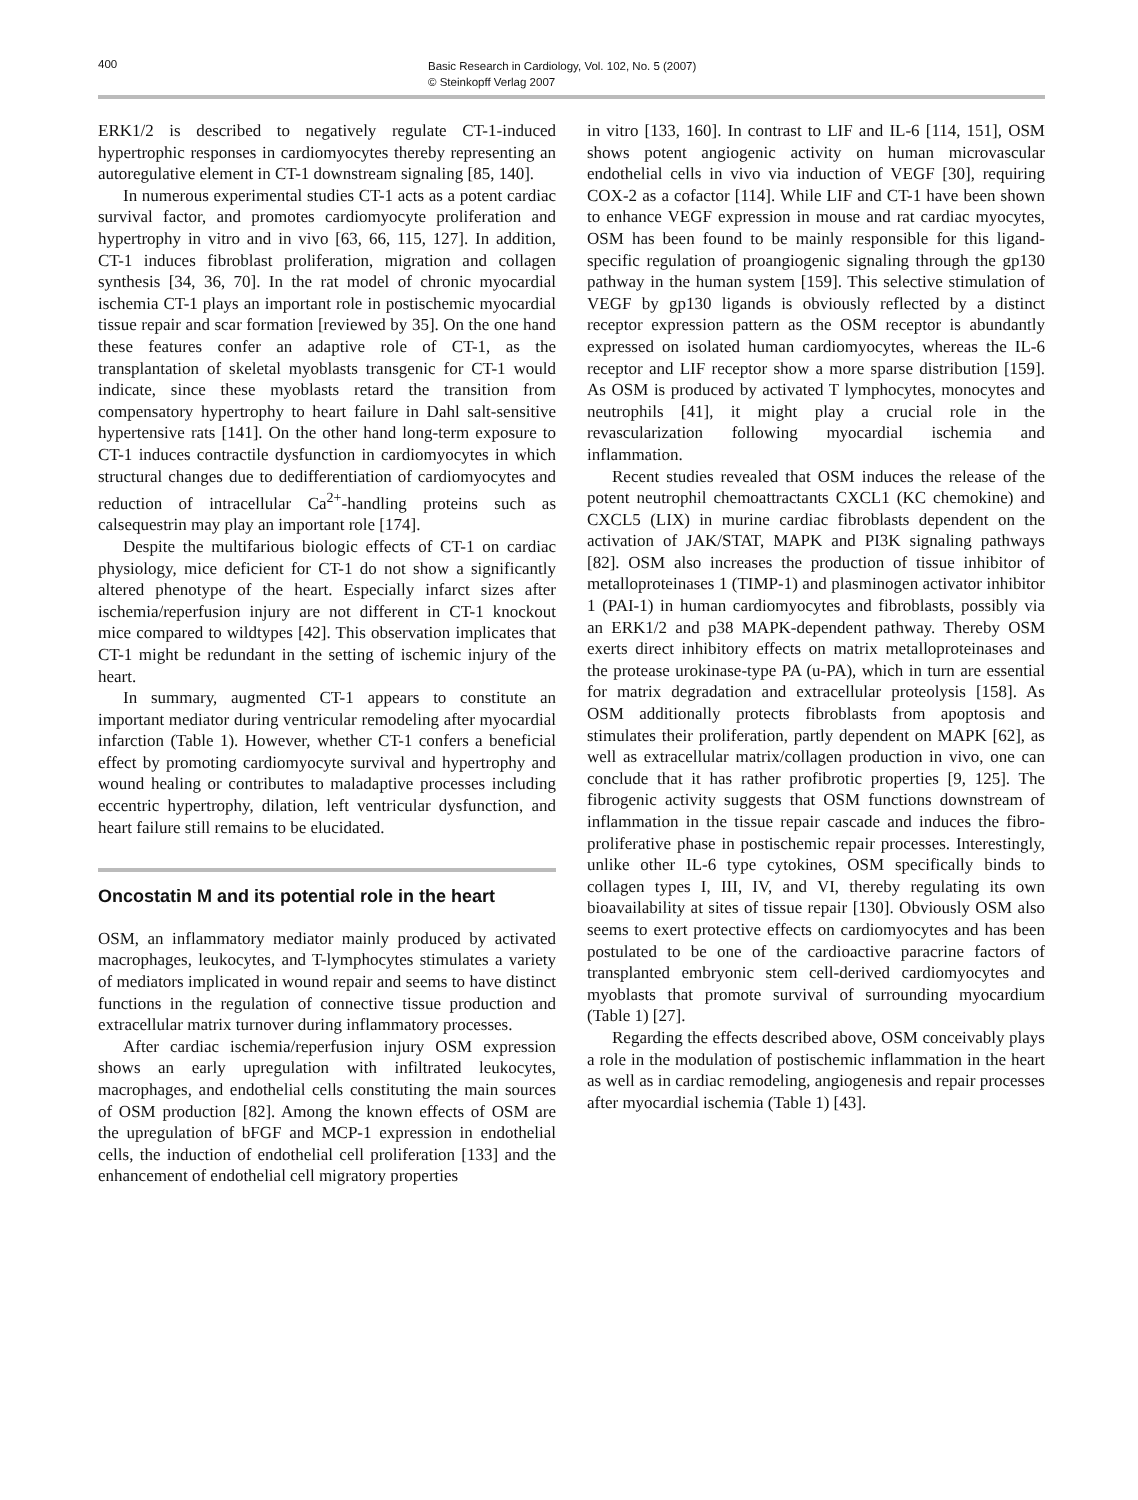400
Basic Research in Cardiology, Vol. 102, No. 5 (2007)
© Steinkopff Verlag 2007
ERK1/2 is described to negatively regulate CT-1-induced hypertrophic responses in cardiomyocytes thereby representing an autoregulative element in CT-1 downstream signaling [85, 140].
In numerous experimental studies CT-1 acts as a potent cardiac survival factor, and promotes cardiomyocyte proliferation and hypertrophy in vitro and in vivo [63, 66, 115, 127]. In addition, CT-1 induces fibroblast proliferation, migration and collagen synthesis [34, 36, 70]. In the rat model of chronic myocardial ischemia CT-1 plays an important role in postischemic myocardial tissue repair and scar formation [reviewed by 35]. On the one hand these features confer an adaptive role of CT-1, as the transplantation of skeletal myoblasts transgenic for CT-1 would indicate, since these myoblasts retard the transition from compensatory hypertrophy to heart failure in Dahl salt-sensitive hypertensive rats [141]. On the other hand long-term exposure to CT-1 induces contractile dysfunction in cardiomyocytes in which structural changes due to dedifferentiation of cardiomyocytes and reduction of intracellular Ca<sup>2+</sup>-handling proteins such as calsequestrin may play an important role [174].
Despite the multifarious biologic effects of CT-1 on cardiac physiology, mice deficient for CT-1 do not show a significantly altered phenotype of the heart. Especially infarct sizes after ischemia/reperfusion injury are not different in CT-1 knockout mice compared to wildtypes [42]. This observation implicates that CT-1 might be redundant in the setting of ischemic injury of the heart.
In summary, augmented CT-1 appears to constitute an important mediator during ventricular remodeling after myocardial infarction (Table 1). However, whether CT-1 confers a beneficial effect by promoting cardiomyocyte survival and hypertrophy and wound healing or contributes to maladaptive processes including eccentric hypertrophy, dilation, left ventricular dysfunction, and heart failure still remains to be elucidated.
Oncostatin M and its potential role in the heart
OSM, an inflammatory mediator mainly produced by activated macrophages, leukocytes, and T-lymphocytes stimulates a variety of mediators implicated in wound repair and seems to have distinct functions in the regulation of connective tissue production and extracellular matrix turnover during inflammatory processes.
After cardiac ischemia/reperfusion injury OSM expression shows an early upregulation with infiltrated leukocytes, macrophages, and endothelial cells constituting the main sources of OSM production [82]. Among the known effects of OSM are the upregulation of bFGF and MCP-1 expression in endothelial cells, the induction of endothelial cell proliferation [133] and the enhancement of endothelial cell migratory properties
in vitro [133, 160]. In contrast to LIF and IL-6 [114, 151], OSM shows potent angiogenic activity on human microvascular endothelial cells in vivo via induction of VEGF [30], requiring COX-2 as a cofactor [114]. While LIF and CT-1 have been shown to enhance VEGF expression in mouse and rat cardiac myocytes, OSM has been found to be mainly responsible for this ligand-specific regulation of proangiogenic signaling through the gp130 pathway in the human system [159]. This selective stimulation of VEGF by gp130 ligands is obviously reflected by a distinct receptor expression pattern as the OSM receptor is abundantly expressed on isolated human cardiomyocytes, whereas the IL-6 receptor and LIF receptor show a more sparse distribution [159]. As OSM is produced by activated T lymphocytes, monocytes and neutrophils [41], it might play a crucial role in the revascularization following myocardial ischemia and inflammation.
Recent studies revealed that OSM induces the release of the potent neutrophil chemoattractants CXCL1 (KC chemokine) and CXCL5 (LIX) in murine cardiac fibroblasts dependent on the activation of JAK/STAT, MAPK and PI3K signaling pathways [82]. OSM also increases the production of tissue inhibitor of metalloproteinases 1 (TIMP-1) and plasminogen activator inhibitor 1 (PAI-1) in human cardiomyocytes and fibroblasts, possibly via an ERK1/2 and p38 MAPK-dependent pathway. Thereby OSM exerts direct inhibitory effects on matrix metalloproteinases and the protease urokinase-type PA (u-PA), which in turn are essential for matrix degradation and extracellular proteolysis [158]. As OSM additionally protects fibroblasts from apoptosis and stimulates their proliferation, partly dependent on MAPK [62], as well as extracellular matrix/collagen production in vivo, one can conclude that it has rather profibrotic properties [9, 125]. The fibrogenic activity suggests that OSM functions downstream of inflammation in the tissue repair cascade and induces the fibro-proliferative phase in postischemic repair processes. Interestingly, unlike other IL-6 type cytokines, OSM specifically binds to collagen types I, III, IV, and VI, thereby regulating its own bioavailability at sites of tissue repair [130]. Obviously OSM also seems to exert protective effects on cardiomyocytes and has been postulated to be one of the cardioactive paracrine factors of transplanted embryonic stem cell-derived cardiomyocytes and myoblasts that promote survival of surrounding myocardium (Table 1) [27].
Regarding the effects described above, OSM conceivably plays a role in the modulation of postischemic inflammation in the heart as well as in cardiac remodeling, angiogenesis and repair processes after myocardial ischemia (Table 1) [43].